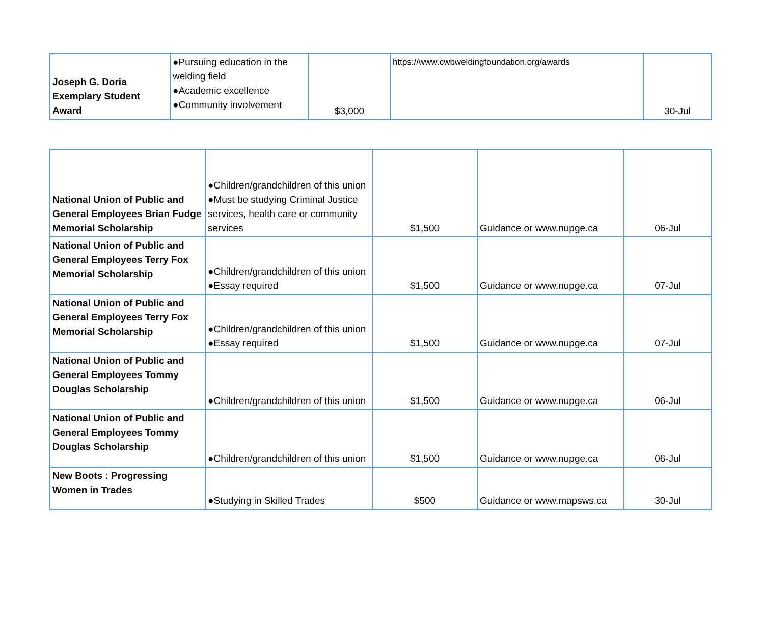| Joseph G. Doria Exemplary Student Award | ●Pursuing education in the welding field ●Academic excellence ●Community involvement | $3,000 | https://www.cwbweldingfoundation.org/awards | 30-Jul |
| National Union of Public and General Employees Brian Fudge Memorial Scholarship | ●Children/grandchildren of this union ●Must be studying Criminal Justice services, health care or community services | $1,500 | Guidance or www.nupge.ca | 06-Jul |
| National Union of Public and General Employees Terry Fox Memorial Scholarship | ●Children/grandchildren of this union ●Essay required | $1,500 | Guidance or www.nupge.ca | 07-Jul |
| National Union of Public and General Employees Terry Fox Memorial Scholarship | ●Children/grandchildren of this union ●Essay required | $1,500 | Guidance or www.nupge.ca | 07-Jul |
| National Union of Public and General Employees Tommy Douglas Scholarship | ●Children/grandchildren of this union | $1,500 | Guidance or www.nupge.ca | 06-Jul |
| National Union of Public and General Employees Tommy Douglas Scholarship | ●Children/grandchildren of this union | $1,500 | Guidance or www.nupge.ca | 06-Jul |
| New Boots : Progressing Women in Trades | ●Studying in Skilled Trades | $500 | Guidance or www.mapsws.ca | 30-Jul |